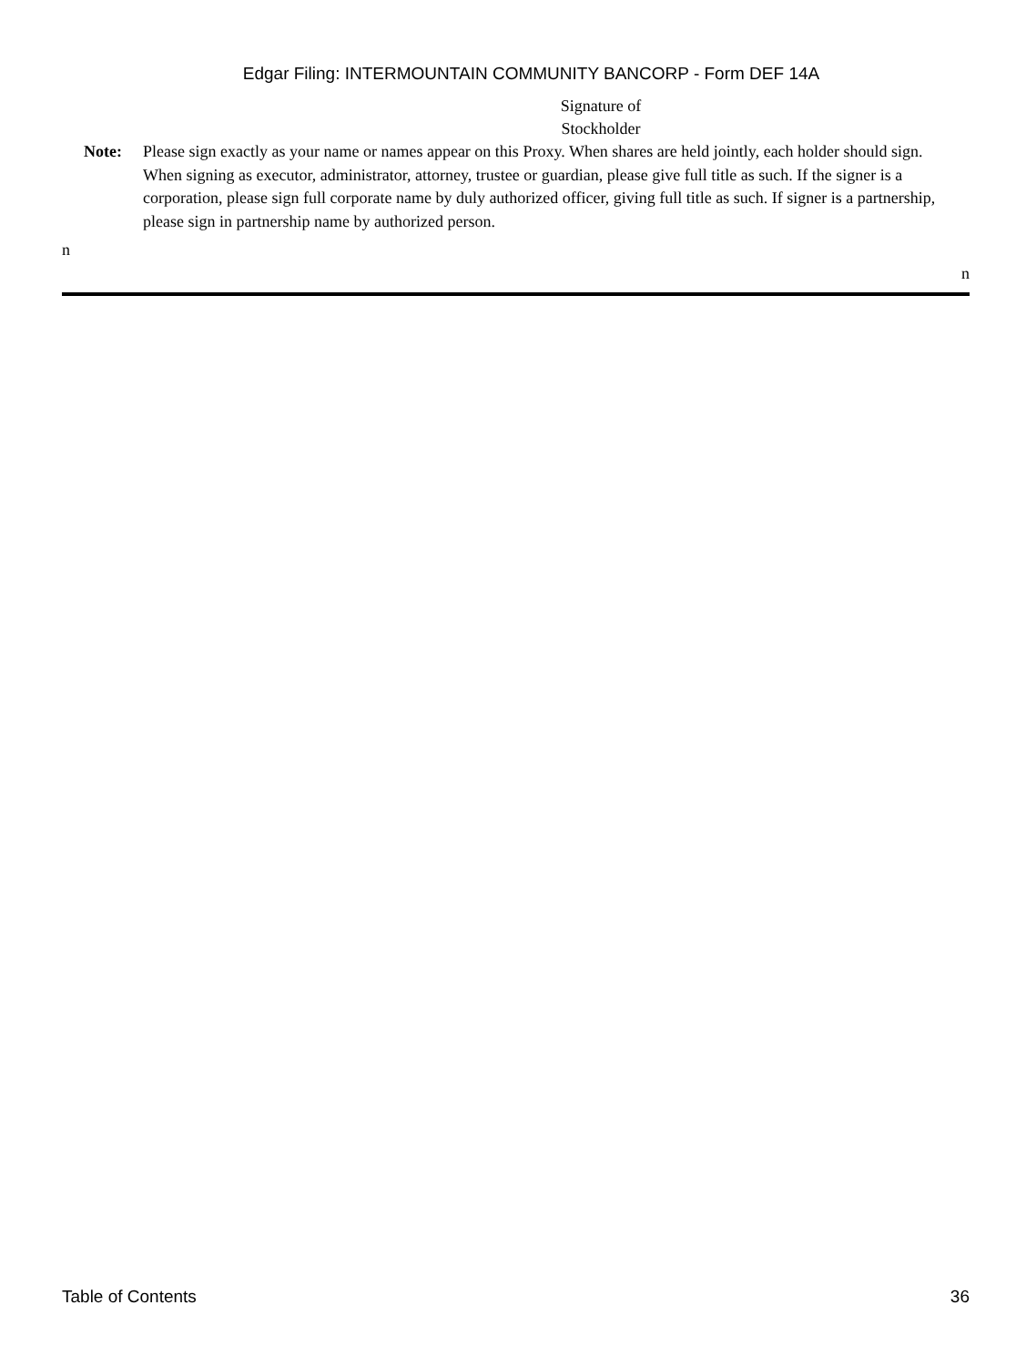Edgar Filing: INTERMOUNTAIN COMMUNITY BANCORP - Form DEF 14A
Signature of
Stockholder
Note: Please sign exactly as your name or names appear on this Proxy. When shares are held jointly, each holder should sign. When signing as executor, administrator, attorney, trustee or guardian, please give full title as such. If the signer is a corporation, please sign full corporate name by duly authorized officer, giving full title as such. If signer is a partnership, please sign in partnership name by authorized person.
n
n
Table of Contents 36